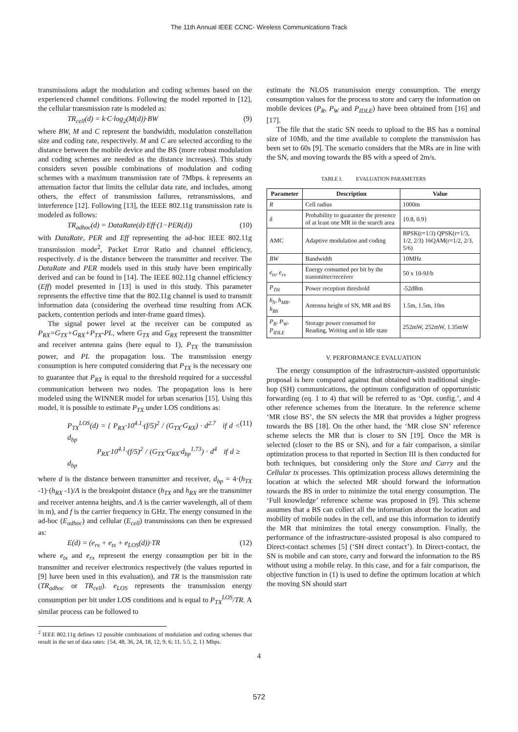The 11th Annual IEEE CCNC- Wireless Communications Track
transmissions adapt the modulation and coding schemes based on the experienced channel conditions. Following the model reported in [12], the cellular transmission rate is modeled as:
TR<sub>cell</sub>(d) = k·C·log<sub>2</sub>(M(d))·BW (9)
where BW, M and C represent the bandwidth, modulation constellation size and coding rate, respectively. M and C are selected according to the distance between the mobile device and the BS (more robust modulation and coding schemes are needed as the distance increases). This study considers seven possible combinations of modulation and coding schemes with a maximum transmission rate of 7Mbps. k represents an attenuation factor that limits the cellular data rate, and includes, among others, the effect of transmission failures, retransmissions, and interference [12]. Following [13], the IEEE 802.11g transmission rate is modeled as follows:
TR<sub>adhoc</sub>(d) = DataRate(d)·Eff·(1−PER(d)) (10)
with DataRate, PER and Eff representing the ad-hoc IEEE 802.11g transmission mode<sup>2</sup>, Packet Error Ratio and channel efficiency, respectively. d is the distance between the transmitter and receiver. The DataRate and PER models used in this study have been empirically derived and can be found in [14]. The IEEE 802.11g channel efficiency (Eff) model presented in [13] is used in this study. This parameter represents the effective time that the 802.11g channel is used to transmit information data (considering the overhead time resulting from ACK packets, contention periods and inter-frame guard times).
The signal power level at the receiver can be computed as P<sub>RX</sub>=G<sub>TX</sub>+G<sub>RX</sub>+P<sub>TX</sub>-PL, where G<sub>TX</sub> and G<sub>RX</sub> represent the transmitter and receiver antenna gains (here equal to 1), P<sub>TX</sub> the transmission power, and PL the propagation loss. The transmission energy consumption is here computed considering that P<sub>TX</sub> is the necessary one to guarantee that P<sub>RX</sub> is equal to the threshold required for a successful communication between two nodes. The propagation loss is here modeled using the WINNER model for urban scenarios [15]. Using this model, it is possible to estimate P<sub>TX</sub> under LOS conditions as:
P<sub>TX</sub><sup>LOS</sup>(d) = { P<sub>RX</sub>·10<sup>4.1</sup>·(f/5)<sup>2</sup> / (G<sub>TX</sub>·G<sub>RX</sub>) · d<sup>2.7</sup> if d < d<sub>bp</sub>
P<sub>RX</sub>·10<sup>4.1</sup>·(f/5)<sup>2</sup> / (G<sub>TX</sub>·G<sub>RX</sub>·d<sub>bp</sub><sup>1.73</sup>) · d<sup>4</sup> if d ≥ d<sub>bp</sub> (11)
where d is the distance between transmitter and receiver, d<sub>bp</sub> = 4·(h<sub>TX</sub> -1)·(h<sub>RX</sub> -1)/Λ is the breakpoint distance (h<sub>TX</sub> and h<sub>RX</sub> are the transmitter and receiver antenna heights, and Λ is the carrier wavelength, all of them in m), and f is the carrier frequency in GHz. The energy consumed in the ad-hoc (E<sub>adhoc</sub>) and cellular (E<sub>cell</sub>) transmissions can then be expressed as:
E(d) = (e<sub>rx</sub> + e<sub>tx</sub> + e<sub>LOS</sub>(d))·TR (12)
where e<sub>tx</sub> and e<sub>rx</sub> represent the energy consumption per bit in the transmitter and receiver electronics respectively (the values reported in [9] have been used in this evaluation), and TR is the transmission rate (TR<sub>adhoc</sub> or TR<sub>cell</sub>). e<sub>LOS</sub> represents the transmission energy consumption per bit under LOS conditions and is equal to P<sub>TX</sub><sup>LOS</sup>/TR. A similar process can be followed to
<sup>2</sup> IEEE 802.11g defines 12 possible combinations of modulation and coding schemes that result in the set of data rates: {54, 48, 36, 24, 18, 12, 9, 6; 11, 5.5, 2, 1} Mbps.
estimate the NLOS transmission energy consumption. The energy consumption values for the process to store and carry the information on mobile devices (P<sub>R</sub>, P<sub>W</sub> and P<sub>IDLE</sub>) have been obtained from [16] and [17].
The file that the static SN needs to upload to the BS has a nominal size of 10Mb, and the time available to complete the transmission has been set to 60s [9]. The scenario considers that the MRs are in line with the SN, and moving towards the BS with a speed of 2m/s.
TABLE I. EVALUATION PARAMETERS
| Parameter | Description | Value |
| --- | --- | --- |
| R | Cell radius | 1000m |
| δ | Probability to guarantee the presence of at least one MR in the search area | {0.8, 0.9} |
| AMC | Adaptive modulation and coding | BPSK(r=1/3) QPSK(r=1/3, 1/2, 2/3) 16QAM(r=1/2, 2/3, 5/6) |
| BW | Bandwidth | 10MHz |
| e<sub>tx</sub>, e<sub>rx</sub> | Energy consumed per bit by the transmitter/receiver | 50 x 10-9J/b |
| P<sub>TH</sub> | Power reception threshold | -52dBm |
| h<sub>S</sub>, h<sub>MR</sub>, h<sub>BS</sub> | Antenna height of SN, MR and BS | 1.5m, 1.5m, 10m |
| P<sub>R</sub>, P<sub>W</sub>, P<sub>IDLE</sub> | Storage power consumed for Reading, Writing and in Idle state | 252mW, 252mW, 1.35mW |
V. PERFORMANCE EVALUATION
The energy consumption of the infrastructure-assisted opportunistic proposal is here compared against that obtained with traditional single-hop (SH) communications, the optimum configuration of opportunistic forwarding (eq. 1 to 4) that will be referred to as ‘Opt. config.’, and 4 other reference schemes from the literature. In the reference scheme ‘MR close BS’, the SN selects the MR that provides a higher progress towards the BS [18]. On the other hand, the ‘MR close SN’ reference scheme selects the MR that is closer to SN [19]. Once the MR is selected (closer to the BS or SN), and for a fair comparison, a similar optimization process to that reported in Section III is then conducted for both techniques, but considering only the Store and Carry and the Cellular tx processes. This optimization process allows determining the location at which the selected MR should forward the information towards the BS in order to minimize the total energy consumption. The ‘Full knowledge’ reference scheme was proposed in [9]. This scheme assumes that a BS can collect all the information about the location and mobility of mobile nodes in the cell, and use this information to identify the MR that minimizes the total energy consumption. Finally, the performance of the infrastructure-assisted proposal is also compared to Direct-contact schemes [5] (‘SH direct contact’). In Direct-contact, the SN is mobile and can store, carry and forward the information to the BS without using a mobile relay. In this case, and for a fair comparison, the objective function in (1) is used to define the optimum location at which the moving SN should start
4
572